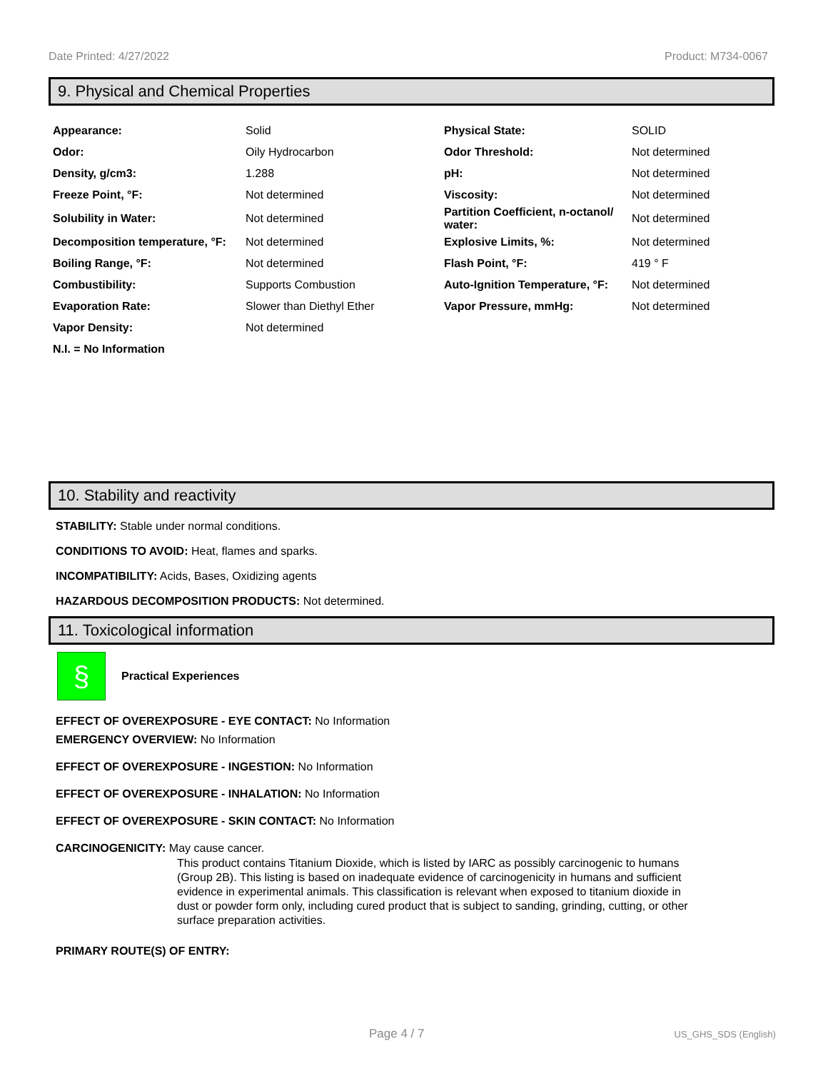Date Printed: 4/27/2022 Product: M734-0067
9. Physical and Chemical Properties
| Appearance: | Solid | Physical State: | SOLID |
| Odor: | Oily Hydrocarbon | Odor Threshold: | Not determined |
| Density, g/cm3: | 1.288 | pH: | Not determined |
| Freeze Point, °F: | Not determined | Viscosity: | Not determined |
| Solubility in Water: | Not determined | Partition Coefficient, n-octanol/ water: | Not determined |
| Decomposition temperature, °F: | Not determined | Explosive Limits, %: | Not determined |
| Boiling Range, °F: | Not determined | Flash Point, °F: | 419 ° F |
| Combustibility: | Supports Combustion | Auto-Ignition Temperature, °F: | Not determined |
| Evaporation Rate: | Slower than Diethyl Ether | Vapor Pressure, mmHg: | Not determined |
| Vapor Density: | Not determined | | |
| N.I. = No Information | | | |
10. Stability and reactivity
STABILITY: Stable under normal conditions.
CONDITIONS TO AVOID: Heat, flames and sparks.
INCOMPATIBILITY: Acids, Bases, Oxidizing agents
HAZARDOUS DECOMPOSITION PRODUCTS: Not determined.
11. Toxicological information
§
Practical Experiences
EFFECT OF OVEREXPOSURE - EYE CONTACT: No Information
EMERGENCY OVERVIEW: No Information
EFFECT OF OVEREXPOSURE - INGESTION: No Information
EFFECT OF OVEREXPOSURE - INHALATION: No Information
EFFECT OF OVEREXPOSURE - SKIN CONTACT: No Information
CARCINOGENICITY: May cause cancer.
This product contains Titanium Dioxide, which is listed by IARC as possibly carcinogenic to humans (Group 2B). This listing is based on inadequate evidence of carcinogenicity in humans and sufficient evidence in experimental animals. This classification is relevant when exposed to titanium dioxide in dust or powder form only, including cured product that is subject to sanding, grinding, cutting, or other surface preparation activities.
PRIMARY ROUTE(S) OF ENTRY:
Page 4 / 7 US_GHS_SDS (English)